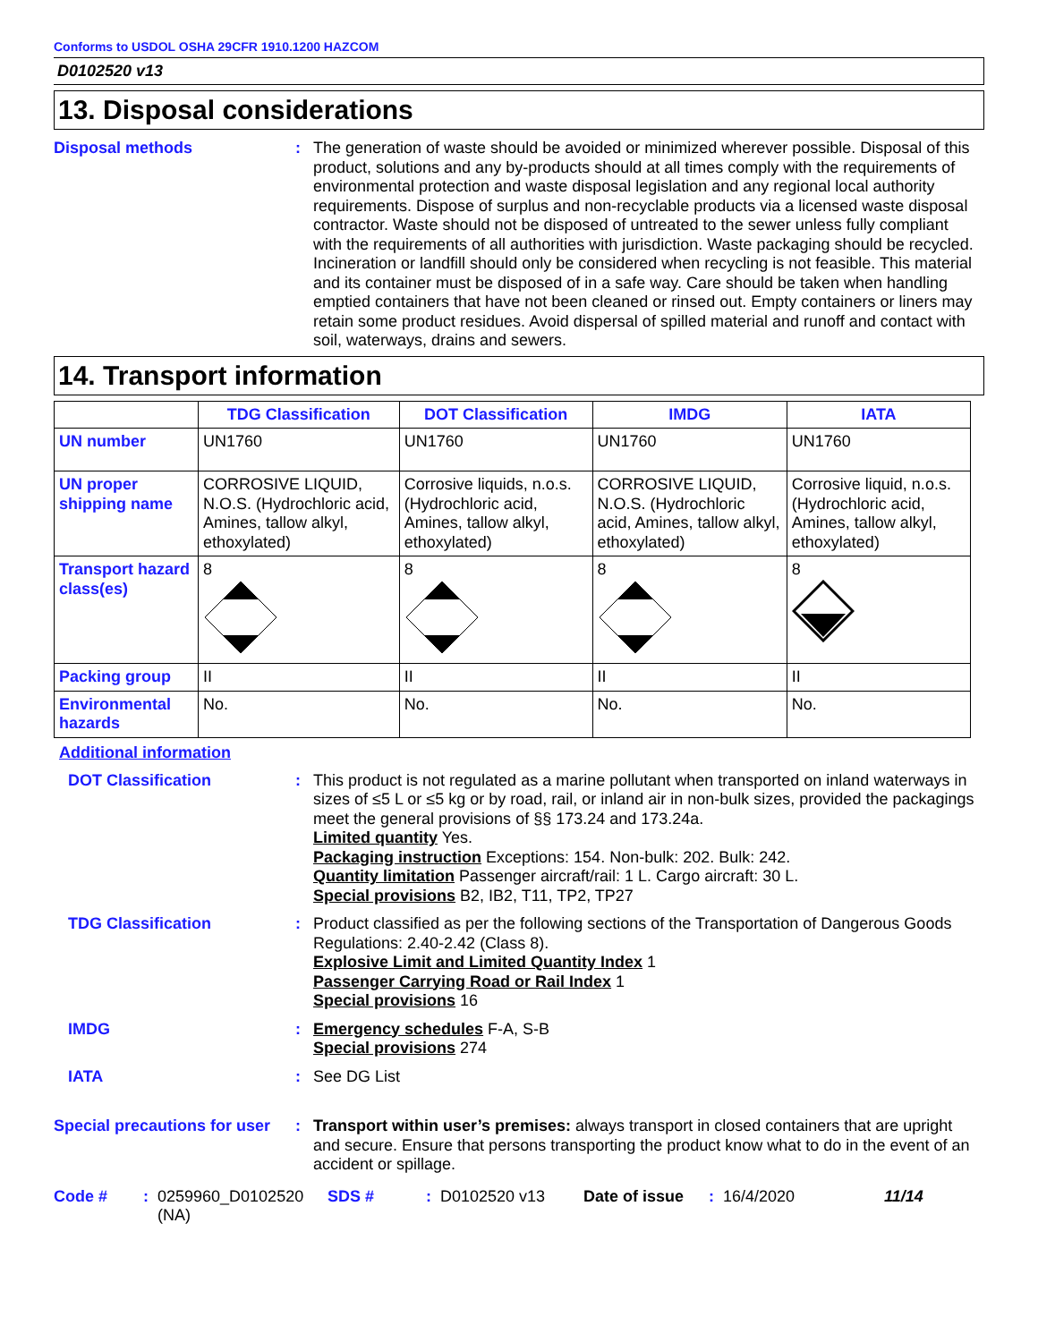Conforms to USDOL OSHA 29CFR 1910.1200 HAZCOM
D0102520 v13
13. Disposal considerations
Disposal methods : The generation of waste should be avoided or minimized wherever possible. Disposal of this product, solutions and any by-products should at all times comply with the requirements of environmental protection and waste disposal legislation and any regional local authority requirements. Dispose of surplus and non-recyclable products via a licensed waste disposal contractor. Waste should not be disposed of untreated to the sewer unless fully compliant with the requirements of all authorities with jurisdiction. Waste packaging should be recycled. Incineration or landfill should only be considered when recycling is not feasible. This material and its container must be disposed of in a safe way. Care should be taken when handling emptied containers that have not been cleaned or rinsed out. Empty containers or liners may retain some product residues. Avoid dispersal of spilled material and runoff and contact with soil, waterways, drains and sewers.
14. Transport information
| | TDG Classification | DOT Classification | IMDG | IATA |
| --- | --- | --- | --- | --- |
| UN number | UN1760 | UN1760 | UN1760 | UN1760 |
| UN proper shipping name | CORROSIVE LIQUID, N.O.S. (Hydrochloric acid, Amines, tallow alkyl, ethoxylated) | Corrosive liquids, n.o.s. (Hydrochloric acid, Amines, tallow alkyl, ethoxylated) | CORROSIVE LIQUID, N.O.S. (Hydrochloric acid, Amines, tallow alkyl, ethoxylated) | Corrosive liquid, n.o.s. (Hydrochloric acid, Amines, tallow alkyl, ethoxylated) |
| Transport hazard class(es) | 8 | 8 | 8 | 8 |
| Packing group | II | II | II | II |
| Environmental hazards | No. | No. | No. | No. |
Additional information
DOT Classification : This product is not regulated as a marine pollutant when transported on inland waterways in sizes of ≤5 L or ≤5 kg or by road, rail, or inland air in non-bulk sizes, provided the packagings meet the general provisions of §§ 173.24 and 173.24a.
Limited quantity Yes.
Packaging instruction Exceptions: 154. Non-bulk: 202. Bulk: 242.
Quantity limitation Passenger aircraft/rail: 1 L. Cargo aircraft: 30 L.
Special provisions B2, IB2, T11, TP2, TP27
TDG Classification : Product classified as per the following sections of the Transportation of Dangerous Goods Regulations: 2.40-2.42 (Class 8).
Explosive Limit and Limited Quantity Index 1
Passenger Carrying Road or Rail Index 1
Special provisions 16
IMDG : Emergency schedules F-A, S-B
Special provisions 274
IATA : See DG List
Special precautions for user
: Transport within user’s premises: always transport in closed containers that are upright and secure. Ensure that persons transporting the product know what to do in the event of an accident or spillage.
Code #: 0259960_D0102520 (NA) SDS #: D0102520 v13 Date of issue: 16/4/2020 11/14